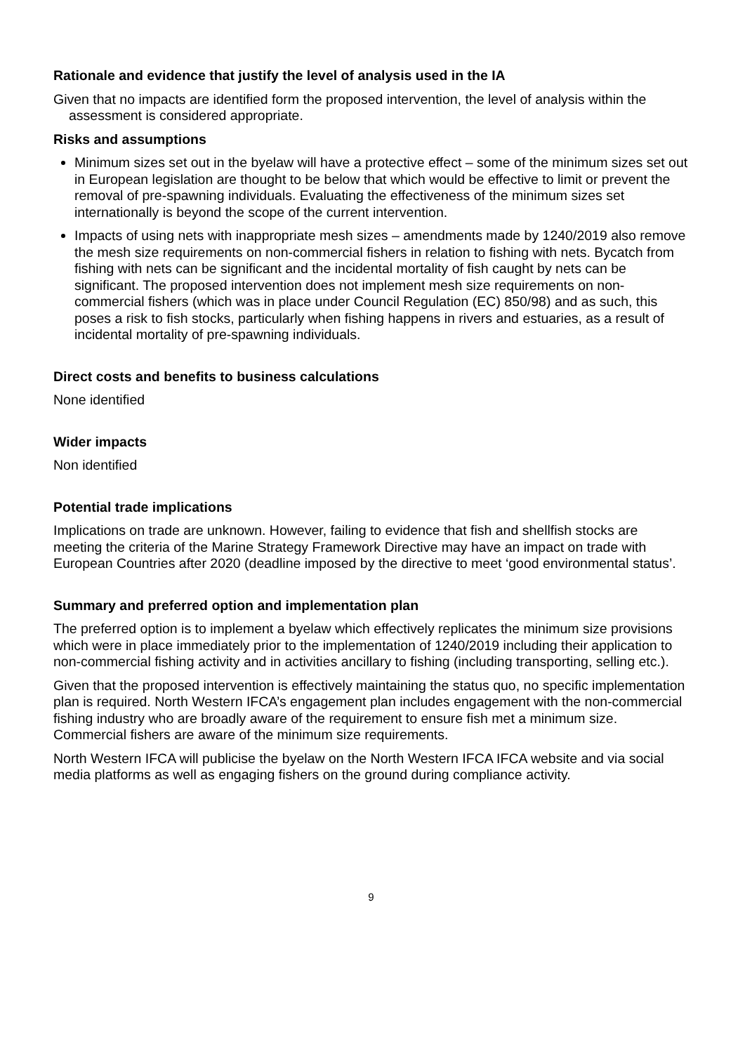Rationale and evidence that justify the level of analysis used in the IA
Given that no impacts are identified form the proposed intervention, the level of analysis within the assessment is considered appropriate.
Risks and assumptions
Minimum sizes set out in the byelaw will have a protective effect – some of the minimum sizes set out in European legislation are thought to be below that which would be effective to limit or prevent the removal of pre-spawning individuals. Evaluating the effectiveness of the minimum sizes set internationally is beyond the scope of the current intervention.
Impacts of using nets with inappropriate mesh sizes – amendments made by 1240/2019 also remove the mesh size requirements on non-commercial fishers in relation to fishing with nets. Bycatch from fishing with nets can be significant and the incidental mortality of fish caught by nets can be significant. The proposed intervention does not implement mesh size requirements on non-commercial fishers (which was in place under Council Regulation (EC) 850/98) and as such, this poses a risk to fish stocks, particularly when fishing happens in rivers and estuaries, as a result of incidental mortality of pre-spawning individuals.
Direct costs and benefits to business calculations
None identified
Wider impacts
Non identified
Potential trade implications
Implications on trade are unknown. However, failing to evidence that fish and shellfish stocks are meeting the criteria of the Marine Strategy Framework Directive may have an impact on trade with European Countries after 2020 (deadline imposed by the directive to meet ‘good environmental status’.
Summary and preferred option and implementation plan
The preferred option is to implement a byelaw which effectively replicates the minimum size provisions which were in place immediately prior to the implementation of 1240/2019 including their application to non-commercial fishing activity and in activities ancillary to fishing (including transporting, selling etc.).
Given that the proposed intervention is effectively maintaining the status quo, no specific implementation plan is required. North Western IFCA’s engagement plan includes engagement with the non-commercial fishing industry who are broadly aware of the requirement to ensure fish met a minimum size. Commercial fishers are aware of the minimum size requirements.
North Western IFCA will publicise the byelaw on the North Western IFCA IFCA website and via social media platforms as well as engaging fishers on the ground during compliance activity.
9